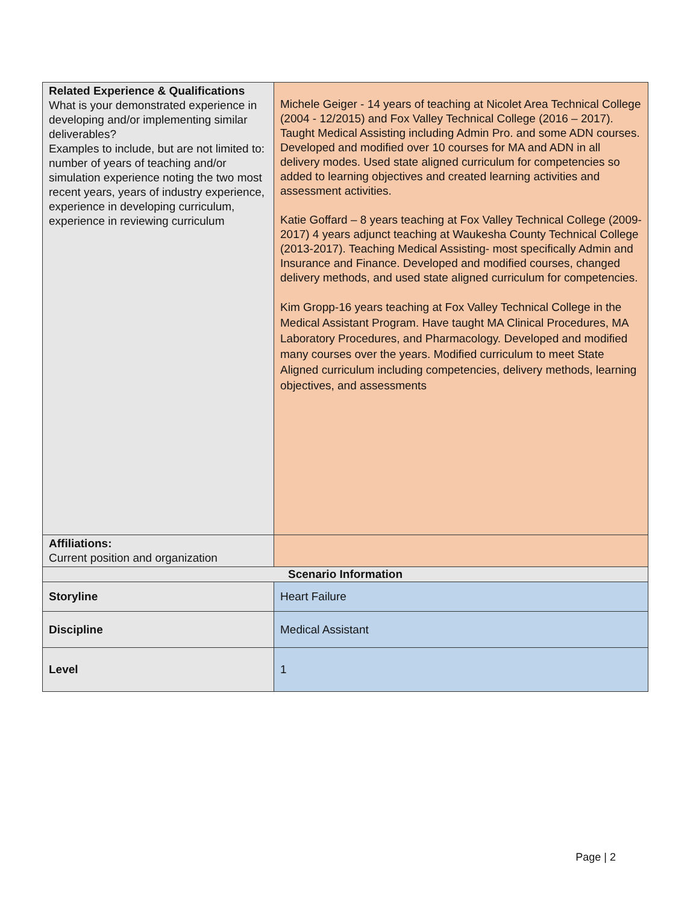| Related Experience & Qualifications What is your demonstrated experience in developing and/or implementing similar deliverables? Examples to include, but are not limited to: number of years of teaching and/or simulation experience noting the two most recent years, years of industry experience, experience in developing curriculum, experience in reviewing curriculum | Michele Geiger - 14 years of teaching at Nicolet Area Technical College (2004 - 12/2015) and Fox Valley Technical College (2016 – 2017). Taught Medical Assisting including Admin Pro. and some ADN courses. Developed and modified over 10 courses for MA and ADN in all delivery modes. Used state aligned curriculum for competencies so added to learning objectives and created learning activities and assessment activities. Katie Goffard – 8 years teaching at Fox Valley Technical College (2009-2017) 4 years adjunct teaching at Waukesha County Technical College (2013-2017). Teaching Medical Assisting- most specifically Admin and Insurance and Finance. Developed and modified courses, changed delivery methods, and used state aligned curriculum for competencies. Kim Gropp-16 years teaching at Fox Valley Technical College in the Medical Assistant Program. Have taught MA Clinical Procedures, MA Laboratory Procedures, and Pharmacology. Developed and modified many courses over the years. Modified curriculum to meet State Aligned curriculum including competencies, delivery methods, learning objectives, and assessments |
| Affiliations: Current position and organization | |
| Scenario Information | |
| Storyline | Heart Failure |
| Discipline | Medical Assistant |
| Level | 1 |
Page | 2